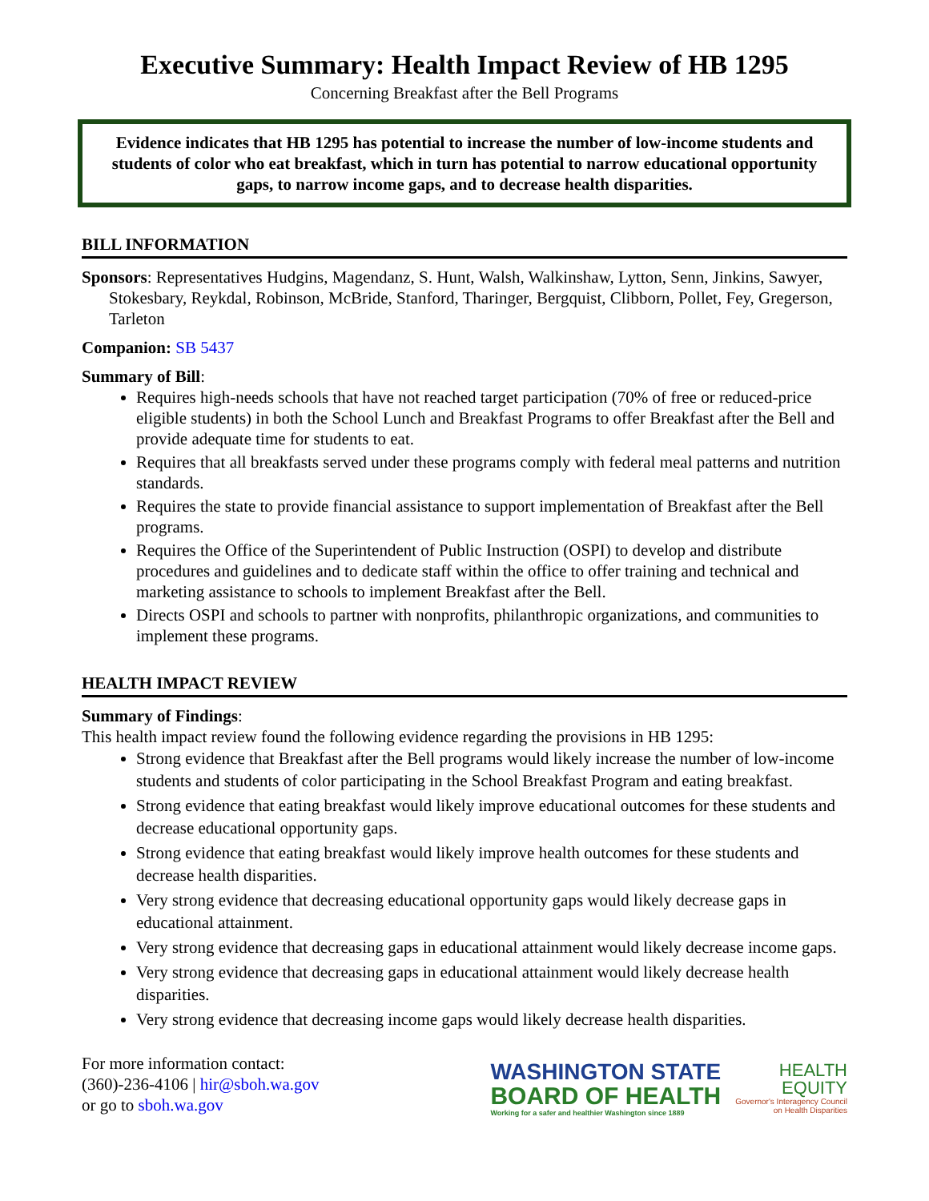Executive Summary: Health Impact Review of HB 1295
Concerning Breakfast after the Bell Programs
Evidence indicates that HB 1295 has potential to increase the number of low-income students and students of color who eat breakfast, which in turn has potential to narrow educational opportunity gaps, to narrow income gaps, and to decrease health disparities.
BILL INFORMATION
Sponsors: Representatives Hudgins, Magendanz, S. Hunt, Walsh, Walkinshaw, Lytton, Senn, Jinkins, Sawyer, Stokesbary, Reykdal, Robinson, McBride, Stanford, Tharinger, Bergquist, Clibborn, Pollet, Fey, Gregerson, Tarleton
Companion: SB 5437
Summary of Bill:
Requires high-needs schools that have not reached target participation (70% of free or reduced-price eligible students) in both the School Lunch and Breakfast Programs to offer Breakfast after the Bell and provide adequate time for students to eat.
Requires that all breakfasts served under these programs comply with federal meal patterns and nutrition standards.
Requires the state to provide financial assistance to support implementation of Breakfast after the Bell programs.
Requires the Office of the Superintendent of Public Instruction (OSPI) to develop and distribute procedures and guidelines and to dedicate staff within the office to offer training and technical and marketing assistance to schools to implement Breakfast after the Bell.
Directs OSPI and schools to partner with nonprofits, philanthropic organizations, and communities to implement these programs.
HEALTH IMPACT REVIEW
Summary of Findings:
This health impact review found the following evidence regarding the provisions in HB 1295:
Strong evidence that Breakfast after the Bell programs would likely increase the number of low-income students and students of color participating in the School Breakfast Program and eating breakfast.
Strong evidence that eating breakfast would likely improve educational outcomes for these students and decrease educational opportunity gaps.
Strong evidence that eating breakfast would likely improve health outcomes for these students and decrease health disparities.
Very strong evidence that decreasing educational opportunity gaps would likely decrease gaps in educational attainment.
Very strong evidence that decreasing gaps in educational attainment would likely decrease income gaps.
Very strong evidence that decreasing gaps in educational attainment would likely decrease health disparities.
Very strong evidence that decreasing income gaps would likely decrease health disparities.
For more information contact:
(360)-236-4106 | hir@sboh.wa.gov
or go to sboh.wa.gov
WASHINGTON STATE
BOARD OF HEALTH
Working for a safer and healthier Washington since 1889
HEALTH
EQUITY
Governor's Interagency Council
on Health Disparities